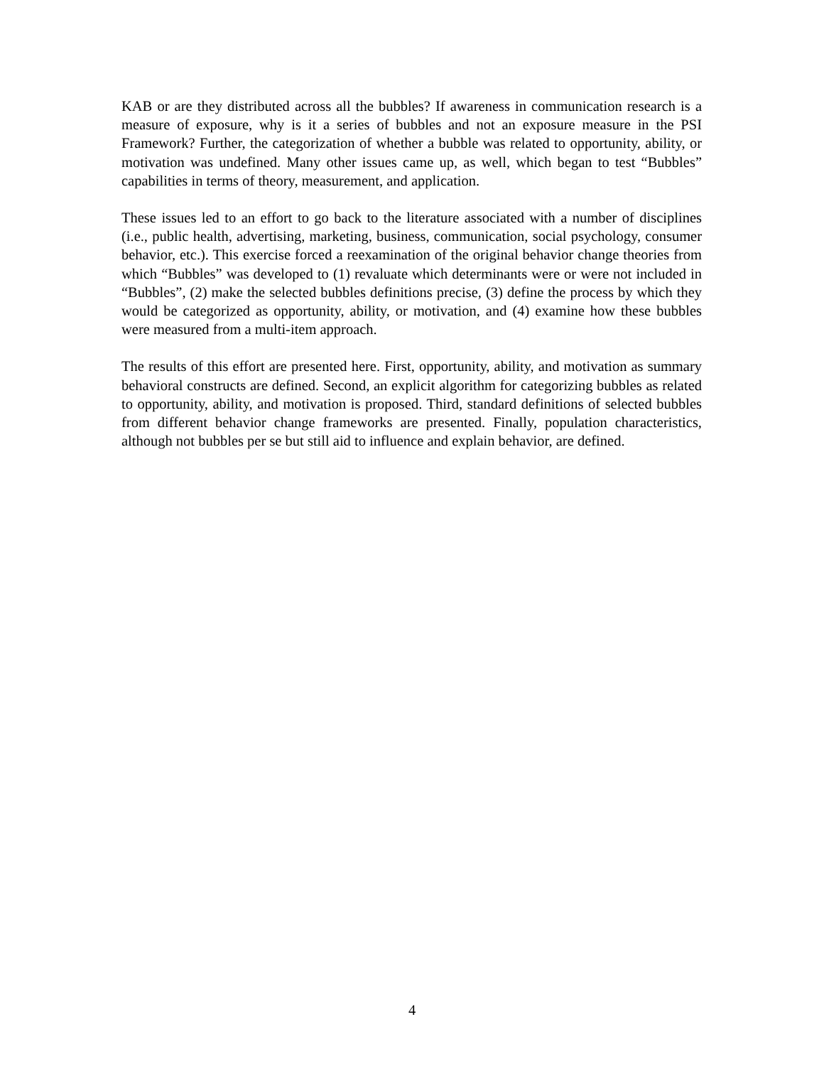KAB or are they distributed across all the bubbles? If awareness in communication research is a measure of exposure, why is it a series of bubbles and not an exposure measure in the PSI Framework? Further, the categorization of whether a bubble was related to opportunity, ability, or motivation was undefined. Many other issues came up, as well, which began to test “Bubbles” capabilities in terms of theory, measurement, and application.
These issues led to an effort to go back to the literature associated with a number of disciplines (i.e., public health, advertising, marketing, business, communication, social psychology, consumer behavior, etc.). This exercise forced a reexamination of the original behavior change theories from which “Bubbles” was developed to (1) revaluate which determinants were or were not included in “Bubbles”, (2) make the selected bubbles definitions precise, (3) define the process by which they would be categorized as opportunity, ability, or motivation, and (4) examine how these bubbles were measured from a multi-item approach.
The results of this effort are presented here. First, opportunity, ability, and motivation as summary behavioral constructs are defined. Second, an explicit algorithm for categorizing bubbles as related to opportunity, ability, and motivation is proposed. Third, standard definitions of selected bubbles from different behavior change frameworks are presented. Finally, population characteristics, although not bubbles per se but still aid to influence and explain behavior, are defined.
4